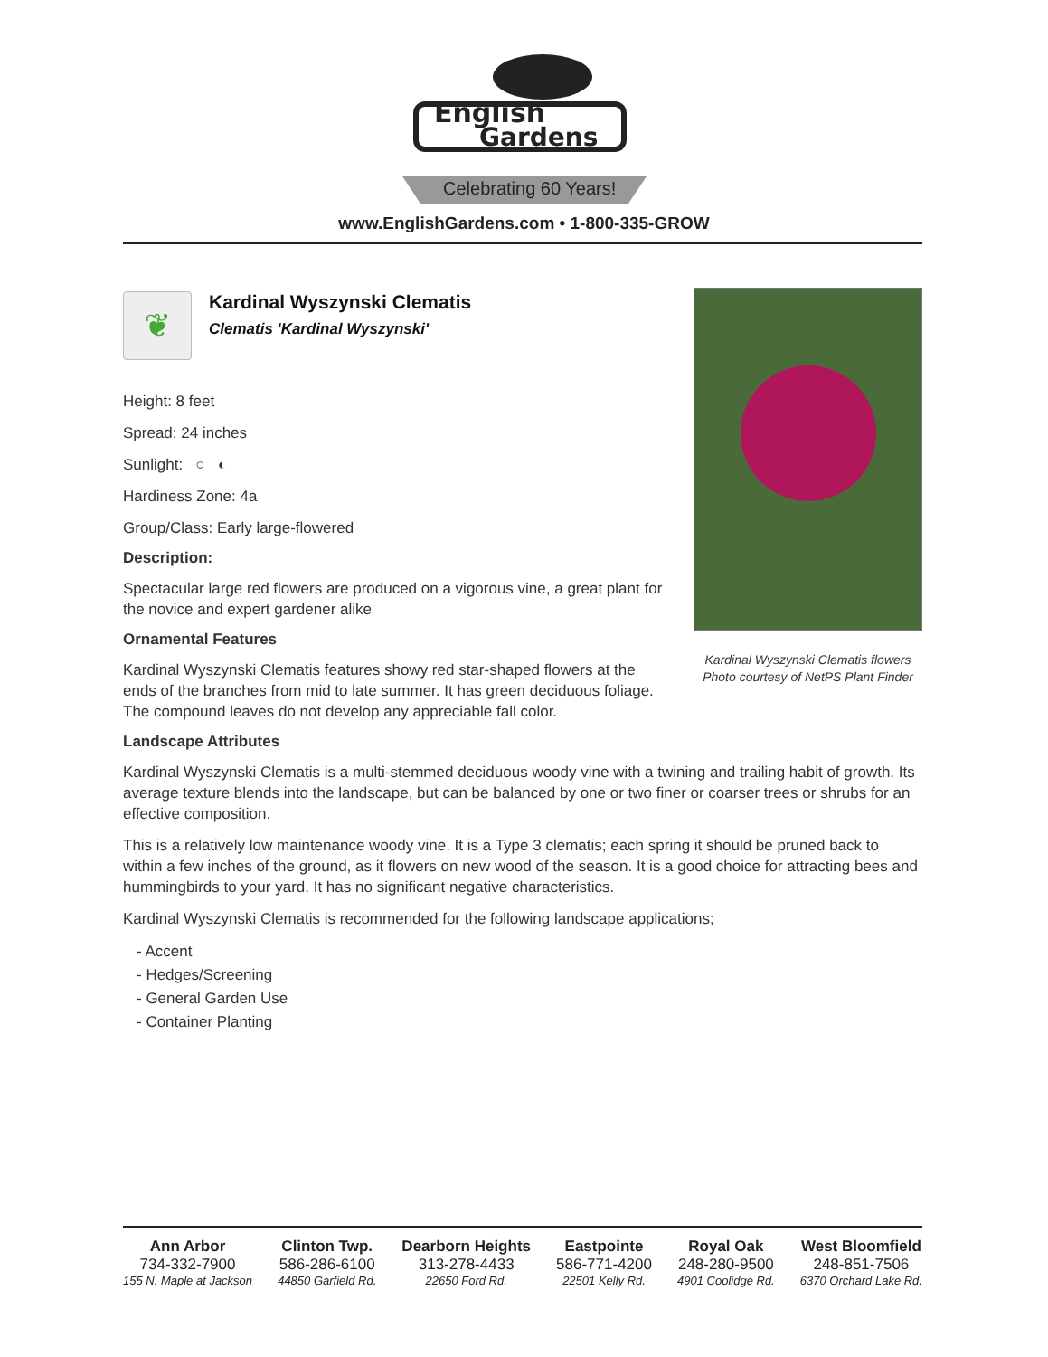English
Gardens
Celebrating 60 Years!
www.EnglishGardens.com • 1-800-335-GROW
❦
Kardinal Wyszynski Clematis
Clematis 'Kardinal Wyszynski'
Kardinal Wyszynski Clematis flowers
Photo courtesy of NetPS Plant Finder
Height: 8 feet
Spread: 24 inches
Sunlight: ○ ◐
Hardiness Zone: 4a
Group/Class: Early large-flowered
Description:
Spectacular large red flowers are produced on a vigorous vine, a great plant for the novice and expert gardener alike
Ornamental Features
Kardinal Wyszynski Clematis features showy red star-shaped flowers at the ends of the branches from mid to late summer. It has green deciduous foliage. The compound leaves do not develop any appreciable fall color.
Landscape Attributes
Kardinal Wyszynski Clematis is a multi-stemmed deciduous woody vine with a twining and trailing habit of growth. Its average texture blends into the landscape, but can be balanced by one or two finer or coarser trees or shrubs for an effective composition.
This is a relatively low maintenance woody vine. It is a Type 3 clematis; each spring it should be pruned back to within a few inches of the ground, as it flowers on new wood of the season. It is a good choice for attracting bees and hummingbirds to your yard. It has no significant negative characteristics.
Kardinal Wyszynski Clematis is recommended for the following landscape applications;
- Accent
- Hedges/Screening
- General Garden Use
- Container Planting
Ann Arbor
734-332-7900
155 N. Maple at Jackson
Clinton Twp.
586-286-6100
44850 Garfield Rd.
Dearborn Heights
313-278-4433
22650 Ford Rd.
Eastpointe
586-771-4200
22501 Kelly Rd.
Royal Oak
248-280-9500
4901 Coolidge Rd.
West Bloomfield
248-851-7506
6370 Orchard Lake Rd.